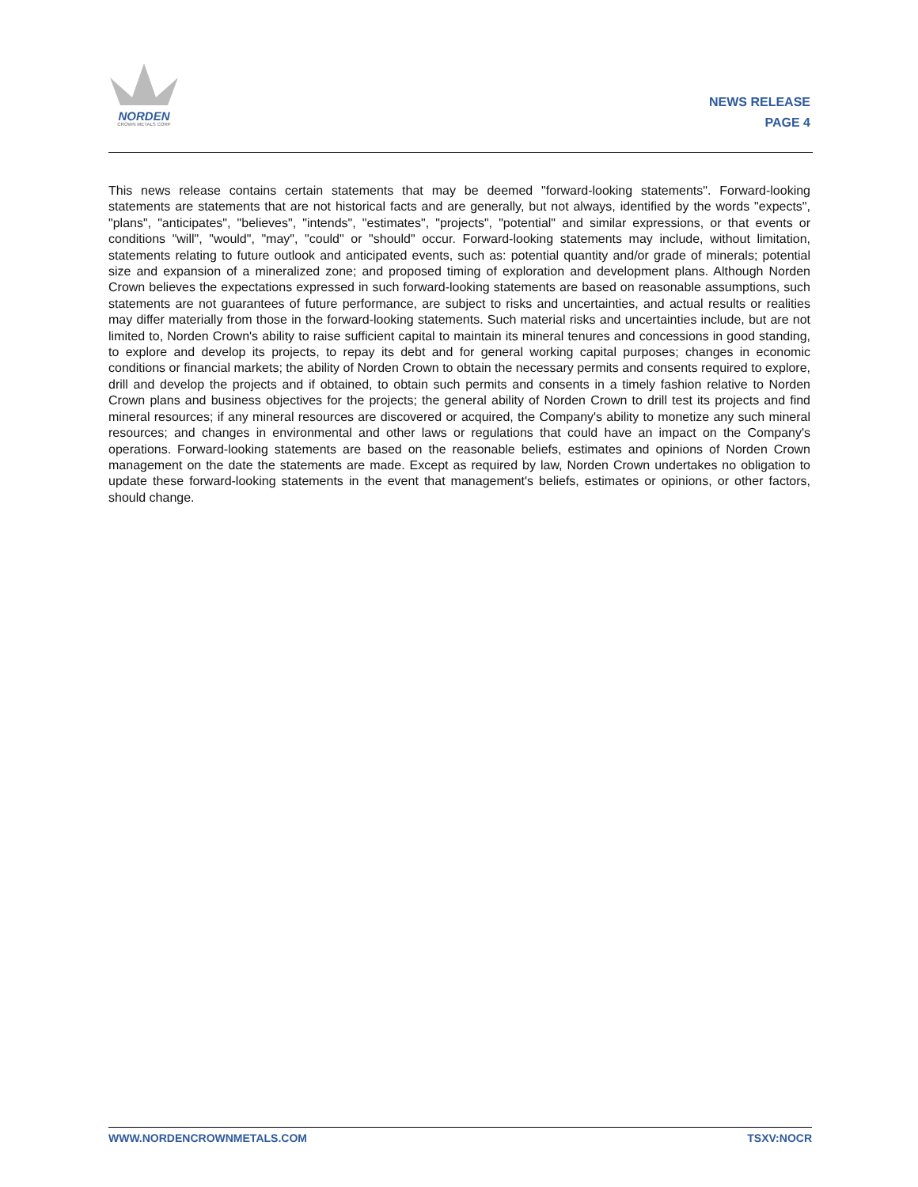NORDEN
CROWN METALS CORP
NEWS RELEASE
PAGE 4
This news release contains certain statements that may be deemed "forward-looking statements". Forward-looking statements are statements that are not historical facts and are generally, but not always, identified by the words "expects", "plans", "anticipates", "believes", "intends", "estimates", "projects", "potential" and similar expressions, or that events or conditions "will", "would", "may", "could" or "should" occur. Forward-looking statements may include, without limitation, statements relating to future outlook and anticipated events, such as: potential quantity and/or grade of minerals; potential size and expansion of a mineralized zone; and proposed timing of exploration and development plans. Although Norden Crown believes the expectations expressed in such forward-looking statements are based on reasonable assumptions, such statements are not guarantees of future performance, are subject to risks and uncertainties, and actual results or realities may differ materially from those in the forward-looking statements. Such material risks and uncertainties include, but are not limited to, Norden Crown's ability to raise sufficient capital to maintain its mineral tenures and concessions in good standing, to explore and develop its projects, to repay its debt and for general working capital purposes; changes in economic conditions or financial markets; the ability of Norden Crown to obtain the necessary permits and consents required to explore, drill and develop the projects and if obtained, to obtain such permits and consents in a timely fashion relative to Norden Crown plans and business objectives for the projects; the general ability of Norden Crown to drill test its projects and find mineral resources; if any mineral resources are discovered or acquired, the Company's ability to monetize any such mineral resources; and changes in environmental and other laws or regulations that could have an impact on the Company's operations. Forward-looking statements are based on the reasonable beliefs, estimates and opinions of Norden Crown management on the date the statements are made. Except as required by law, Norden Crown undertakes no obligation to update these forward-looking statements in the event that management's beliefs, estimates or opinions, or other factors, should change.
WWW.NORDENCROWNMETALS.COM TSXV:NOCR